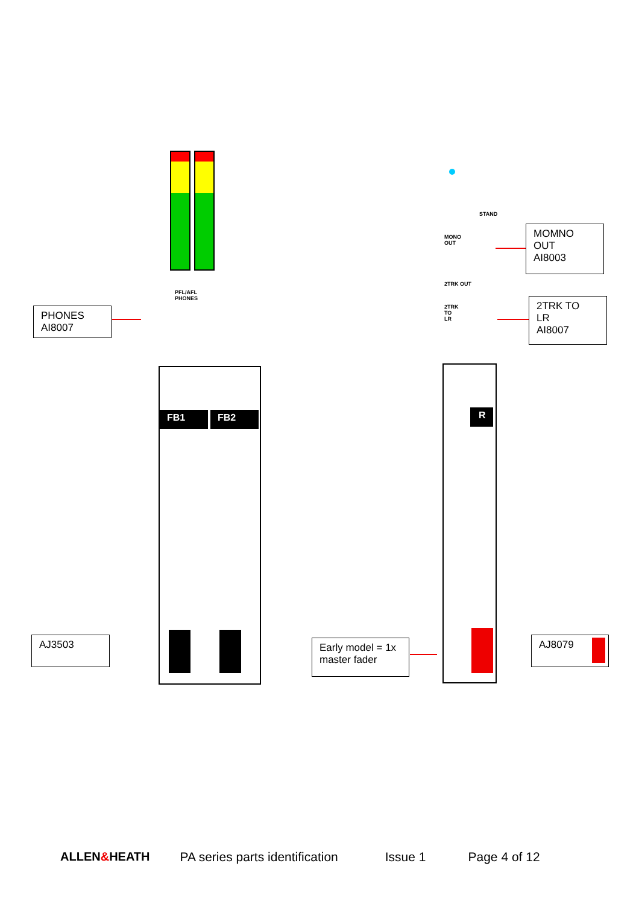PFL/AFL
PHONES
PHONES
AI8007
FB1 FB2
AJ3503
STAND
MONO
OUT
2TRK OUT
2TRK
TO
LR
MOMNO
OUT
AI8003
2TRK TO
LR
AI8007
R
Early model = 1x
master fader
AJ8079
ALLEN&HEATH PA series parts identification Issue 1 Page 4 of 12